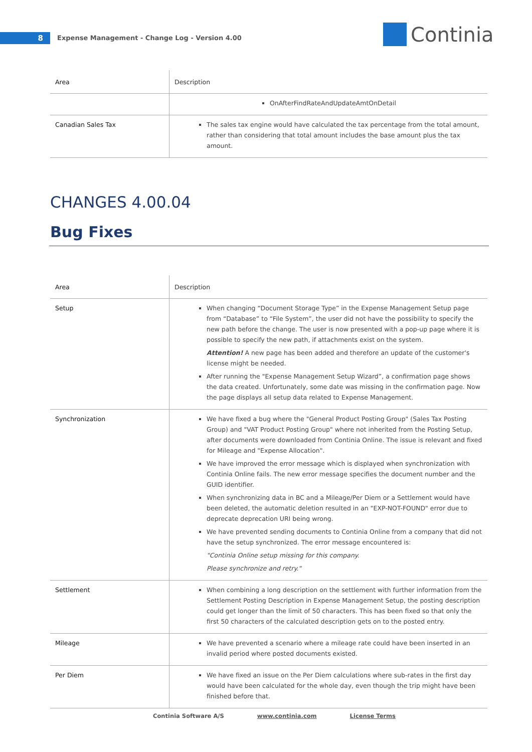8
Expense Management - Change Log - Version 4.00
Continia
| Area | Description |
| --- | --- |
| | OnAfterFindRateAndUpdateAmtOnDetail |
| Canadian Sales Tax | The sales tax engine would have calculated the tax percentage from the total amount, rather than considering that total amount includes the base amount plus the tax amount. |
CHANGES 4.00.04
Bug Fixes
| Area | Description |
| --- | --- |
| Setup | When changing “Document Storage Type” in the Expense Management Setup page from “Database” to “File System”, the user did not have the possibility to specify the new path before the change. The user is now presented with a pop-up page where it is possible to specify the new path, if attachments exist on the system. Attention! A new page has been added and therefore an update of the customer's license might be needed. After running the "Expense Management Setup Wizard”, a confirmation page shows the data created. Unfortunately, some date was missing in the confirmation page. Now the page displays all setup data related to Expense Management. |
| Synchronization | We have fixed a bug where the "General Product Posting Group" (Sales Tax Posting Group) and "VAT Product Posting Group" where not inherited from the Posting Setup, after documents were downloaded from Continia Online. The issue is relevant and fixed for Mileage and "Expense Allocation". We have improved the error message which is displayed when synchronization with Continia Online fails. The new error message specifies the document number and the GUID identifier. When synchronizing data in BC and a Mileage/Per Diem or a Settlement would have been deleted, the automatic deletion resulted in an "EXP-NOT-FOUND" error due to deprecate deprecation URI being wrong. We have prevented sending documents to Continia Online from a company that did not have the setup synchronized. The error message encountered is: "Continia Online setup missing for this company. Please synchronize and retry." |
| Settlement | When combining a long description on the settlement with further information from the Settlement Posting Description in Expense Management Setup, the posting description could get longer than the limit of 50 characters. This has been fixed so that only the first 50 characters of the calculated description gets on to the posted entry. |
| Mileage | We have prevented a scenario where a mileage rate could have been inserted in an invalid period where posted documents existed. |
| Per Diem | We have fixed an issue on the Per Diem calculations where sub-rates in the first day would have been calculated for the whole day, even though the trip might have been finished before that. |
Continia Software A/S www.continia.com License Terms